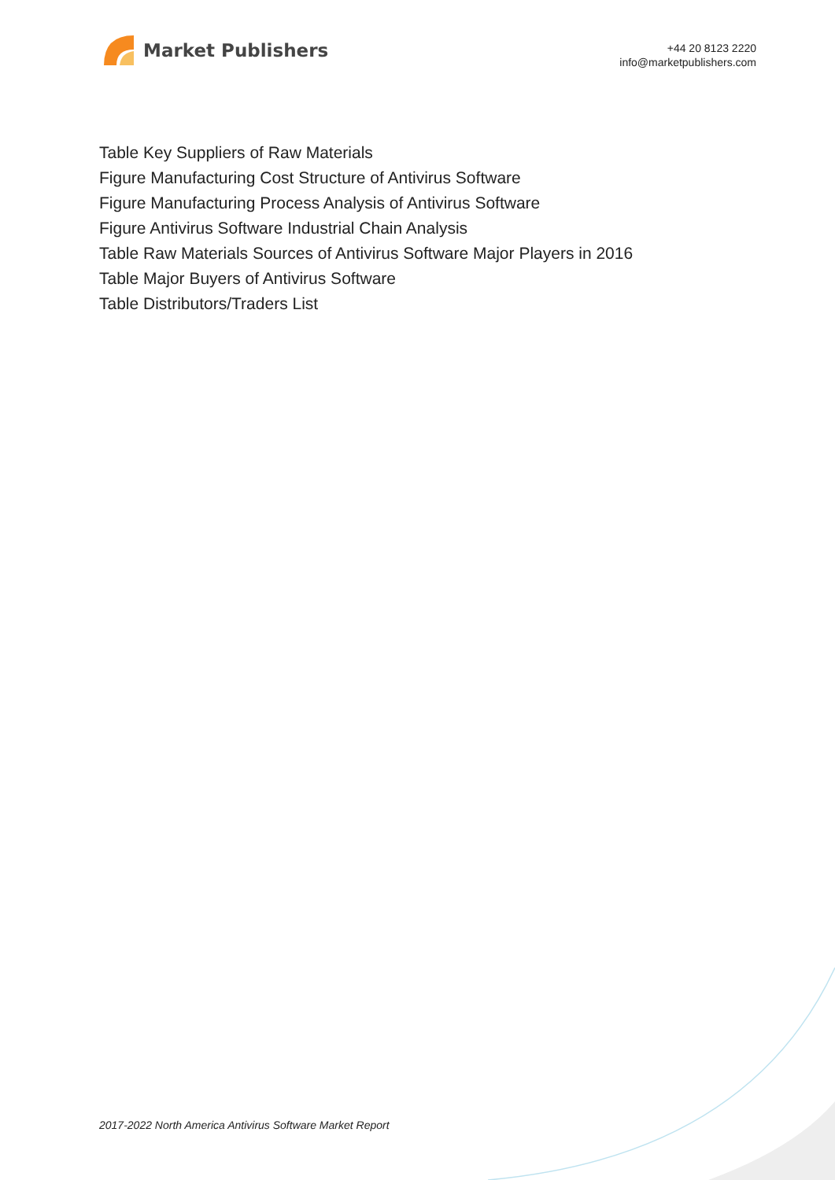Market Publishers
+44 20 8123 2220
info@marketpublishers.com
Table Key Suppliers of Raw Materials
Figure Manufacturing Cost Structure of Antivirus Software
Figure Manufacturing Process Analysis of Antivirus Software
Figure Antivirus Software Industrial Chain Analysis
Table Raw Materials Sources of Antivirus Software Major Players in 2016
Table Major Buyers of Antivirus Software
Table Distributors/Traders List
2017-2022 North America Antivirus Software Market Report